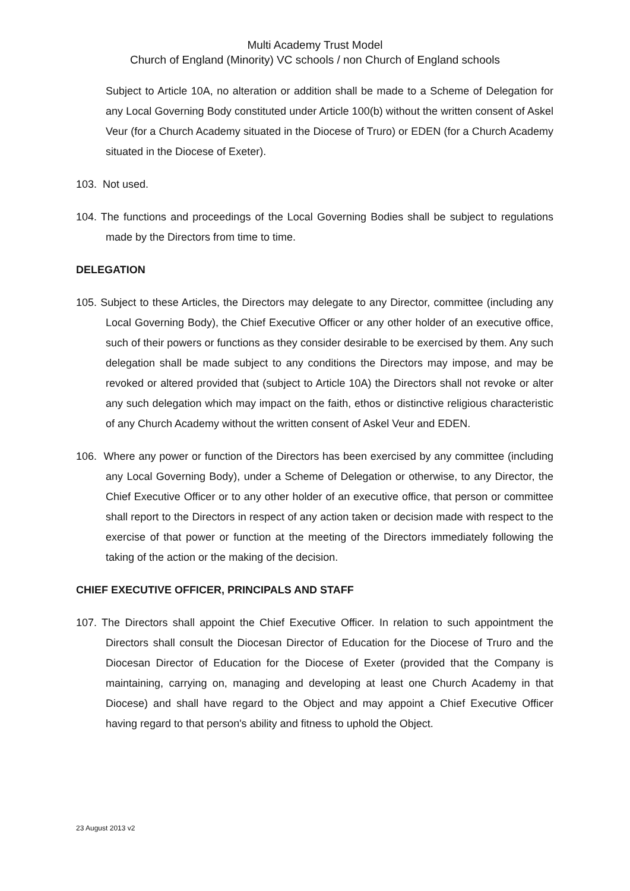Multi Academy Trust Model
Church of England (Minority) VC schools / non Church of England schools
Subject to Article 10A, no alteration or addition shall be made to a Scheme of Delegation for any Local Governing Body constituted under Article 100(b) without the written consent of Askel Veur (for a Church Academy situated in the Diocese of Truro) or EDEN (for a Church Academy situated in the Diocese of Exeter).
103. Not used.
104. The functions and proceedings of the Local Governing Bodies shall be subject to regulations made by the Directors from time to time.
DELEGATION
105. Subject to these Articles, the Directors may delegate to any Director, committee (including any Local Governing Body), the Chief Executive Officer or any other holder of an executive office, such of their powers or functions as they consider desirable to be exercised by them. Any such delegation shall be made subject to any conditions the Directors may impose, and may be revoked or altered provided that (subject to Article 10A) the Directors shall not revoke or alter any such delegation which may impact on the faith, ethos or distinctive religious characteristic of any Church Academy without the written consent of Askel Veur and EDEN.
106. Where any power or function of the Directors has been exercised by any committee (including any Local Governing Body), under a Scheme of Delegation or otherwise, to any Director, the Chief Executive Officer or to any other holder of an executive office, that person or committee shall report to the Directors in respect of any action taken or decision made with respect to the exercise of that power or function at the meeting of the Directors immediately following the taking of the action or the making of the decision.
CHIEF EXECUTIVE OFFICER, PRINCIPALS AND STAFF
107. The Directors shall appoint the Chief Executive Officer. In relation to such appointment the Directors shall consult the Diocesan Director of Education for the Diocese of Truro and the Diocesan Director of Education for the Diocese of Exeter (provided that the Company is maintaining, carrying on, managing and developing at least one Church Academy in that Diocese) and shall have regard to the Object and may appoint a Chief Executive Officer having regard to that person's ability and fitness to uphold the Object.
23 August 2013 v2